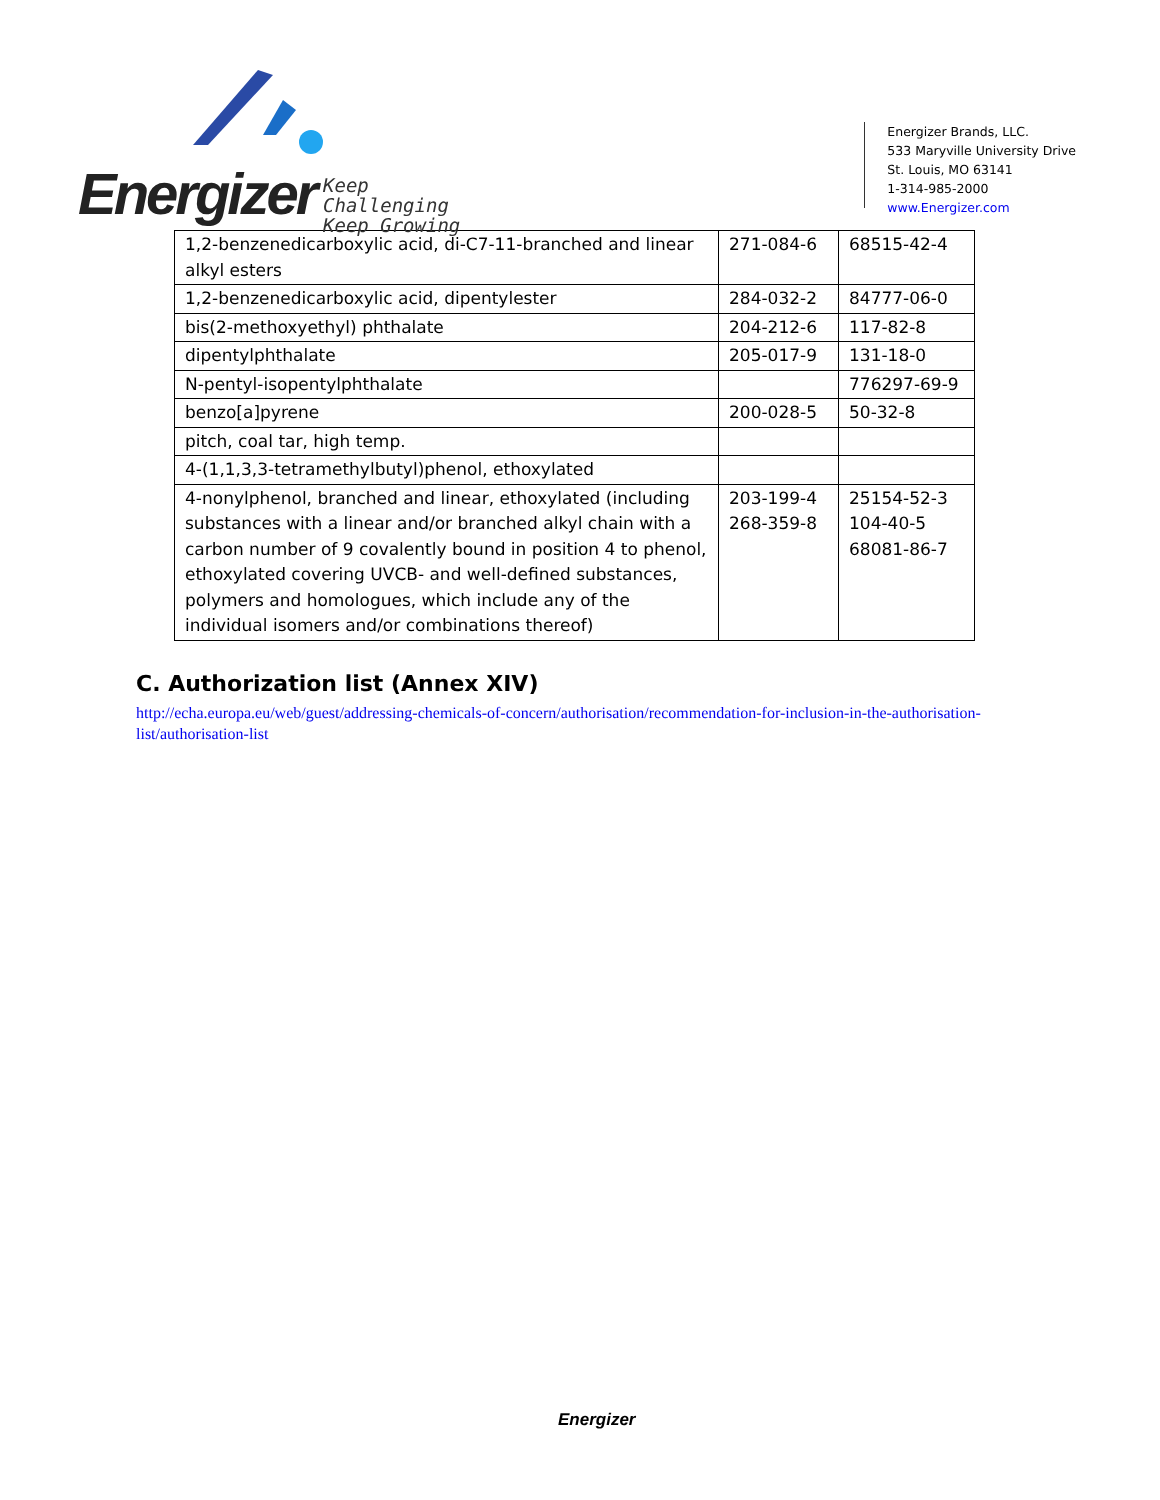Energizer
Keep Challenging
Keep Growing
Energizer Brands, LLC.
533 Maryville University Drive
St. Louis, MO 63141
1-314-985-2000
www.Energizer.com
| 1,2-benzenedicarboxylic acid, di-C7-11-branched and linear alkyl esters | 271-084-6 | 68515-42-4 |
| 1,2-benzenedicarboxylic acid, dipentylester | 284-032-2 | 84777-06-0 |
| bis(2-methoxyethyl) phthalate | 204-212-6 | 117-82-8 |
| dipentylphthalate | 205-017-9 | 131-18-0 |
| N-pentyl-isopentylphthalate | | 776297-69-9 |
| benzo[a]pyrene | 200-028-5 | 50-32-8 |
| pitch, coal tar, high temp. | | |
| 4-(1,1,3,3-tetramethylbutyl)phenol, ethoxylated | | |
| 4-nonylphenol, branched and linear, ethoxylated (including substances with a linear and/or branched alkyl chain with a carbon number of 9 covalently bound in position 4 to phenol, ethoxylated covering UVCB- and well-defined substances, polymers and homologues, which include any of the individual isomers and/or combinations thereof) | 203-199-4 268-359-8 | 25154-52-3 104-40-5 68081-86-7 |
C. Authorization list (Annex XIV)
http://echa.europa.eu/web/guest/addressing-chemicals-of-concern/authorisation/recommendation-for-inclusion-in-the-authorisation-list/authorisation-list
Energizer